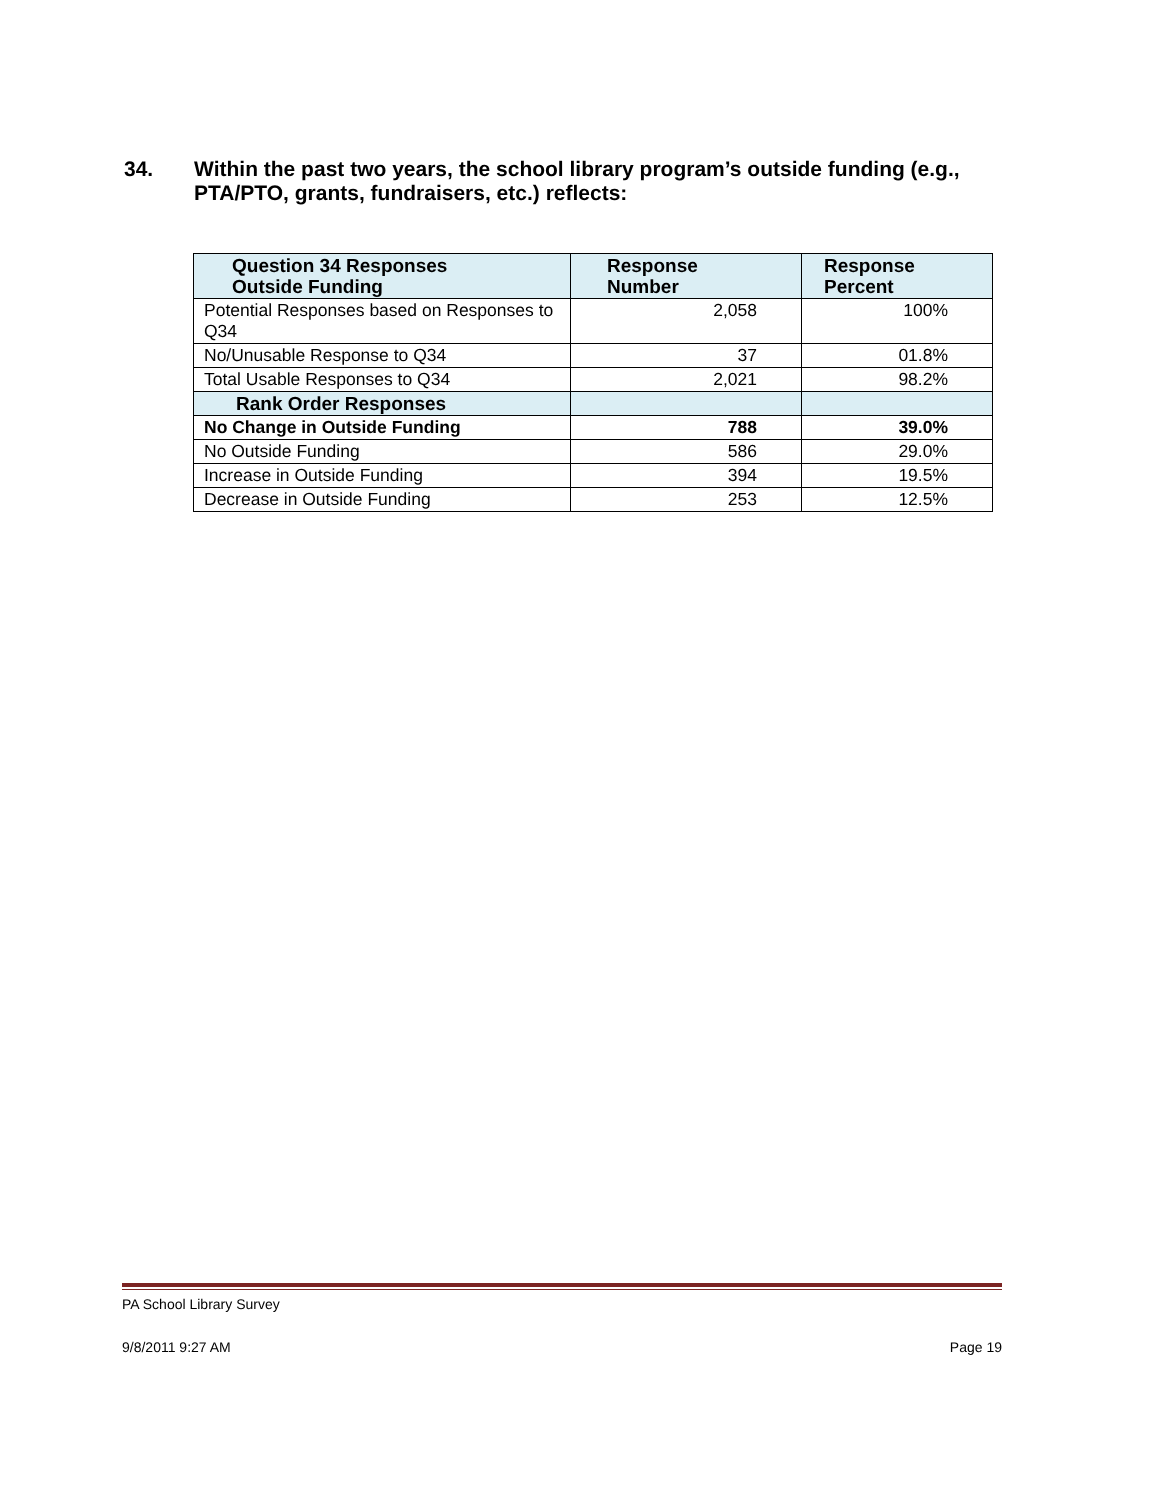34. Within the past two years, the school library program’s outside funding (e.g., PTA/PTO, grants, fundraisers, etc.) reflects:
| Question 34 Responses Outside Funding | Response Number | Response Percent |
| --- | --- | --- |
| Potential Responses based on Responses to Q34 | 2,058 | 100% |
| No/Unusable Response to Q34 | 37 | 01.8% |
| Total Usable Responses to Q34 | 2,021 | 98.2% |
| Rank Order Responses | | |
| No Change in Outside Funding | 788 | 39.0% |
| No Outside Funding | 586 | 29.0% |
| Increase in Outside Funding | 394 | 19.5% |
| Decrease in Outside Funding | 253 | 12.5% |
PA School Library Survey
9/8/2011 9:27 AM Page 19